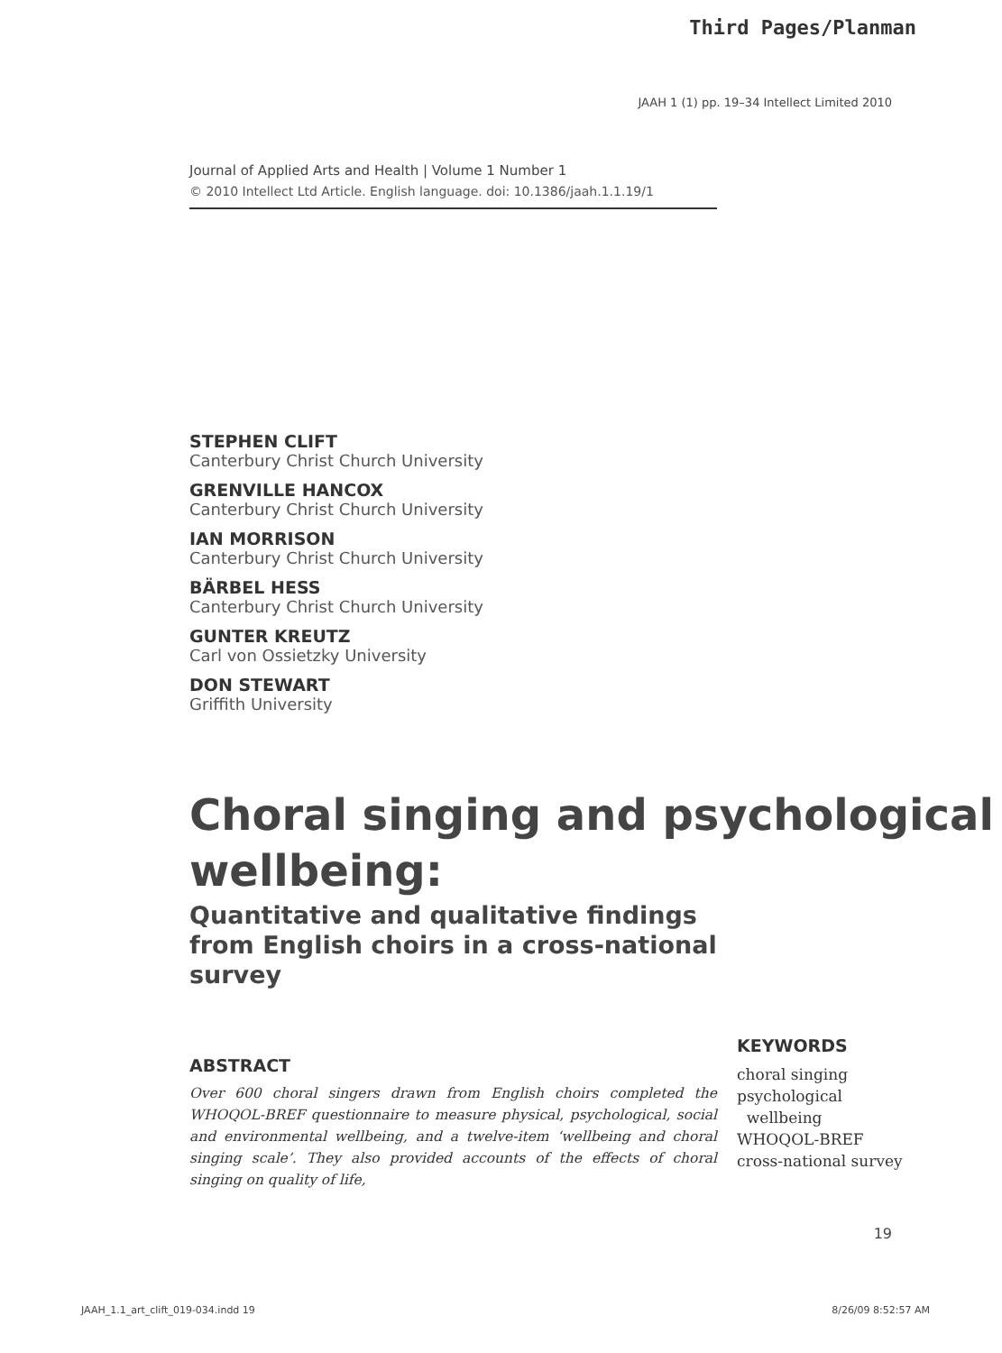Third Pages/Planman
JAAH 1 (1) pp. 19–34 Intellect Limited 2010
Journal of Applied Arts and Health | Volume 1 Number 1
© 2010 Intellect Ltd Article. English language. doi: 10.1386/jaah.1.1.19/1
STEPHEN CLIFT
Canterbury Christ Church University
GRENVILLE HANCOX
Canterbury Christ Church University
IAN MORRISON
Canterbury Christ Church University
BÄRBEL HESS
Canterbury Christ Church University
GUNTER KREUTZ
Carl von Ossietzky University
DON STEWART
Griffith University
Choral singing and psychological wellbeing:
Quantitative and qualitative findings from English choirs in a cross-national survey
ABSTRACT
Over 600 choral singers drawn from English choirs completed the WHOQOL-BREF questionnaire to measure physical, psychological, social and environmental wellbeing, and a twelve-item ‘wellbeing and choral singing scale’. They also provided accounts of the effects of choral singing on quality of life,
KEYWORDS
choral singing
psychological
wellbeing
WHOQOL-BREF
cross-national survey
19
JAAH_1.1_art_clift_019-034.indd 19 8/26/09 8:52:57 AM